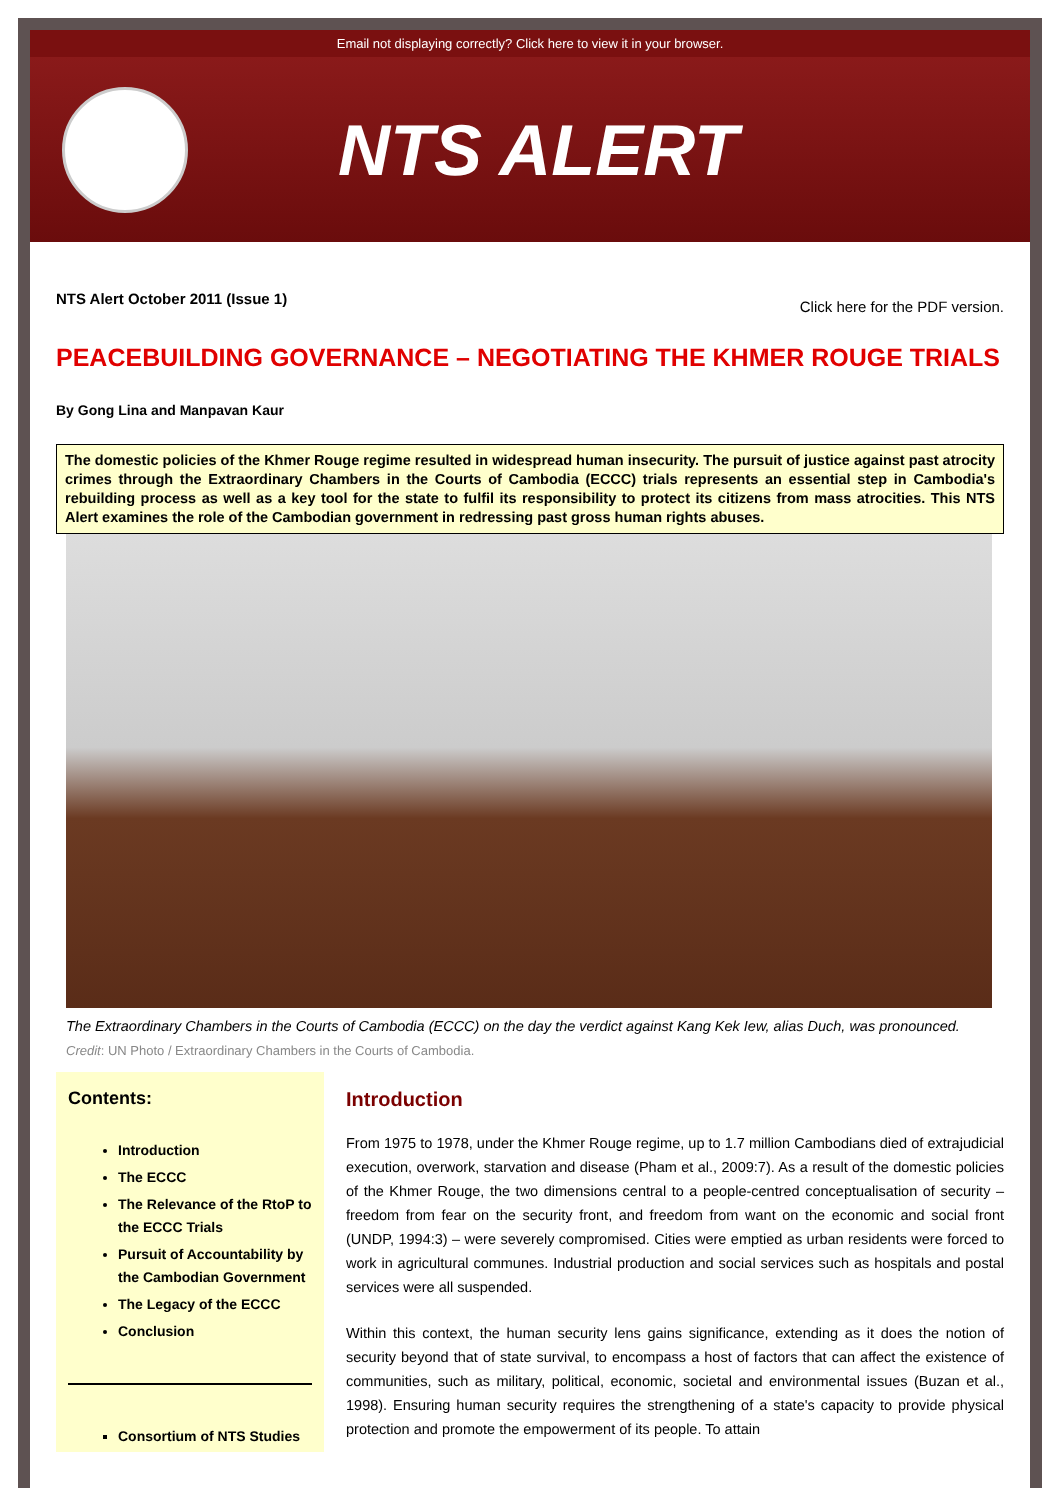Email not displaying correctly? Click here to view it in your browser.
NTS ALERT
NTS Alert October 2011 (Issue 1) Click here for the PDF version.
PEACEBUILDING GOVERNANCE – NEGOTIATING THE KHMER ROUGE TRIALS
By Gong Lina and Manpavan Kaur
The domestic policies of the Khmer Rouge regime resulted in widespread human insecurity. The pursuit of justice against past atrocity crimes through the Extraordinary Chambers in the Courts of Cambodia (ECCC) trials represents an essential step in Cambodia's rebuilding process as well as a key tool for the state to fulfil its responsibility to protect its citizens from mass atrocities. This NTS Alert examines the role of the Cambodian government in redressing past gross human rights abuses.
The Extraordinary Chambers in the Courts of Cambodia (ECCC) on the day the verdict against Kang Kek Iew, alias Duch, was pronounced.
Credit: UN Photo / Extraordinary Chambers in the Courts of Cambodia.
Contents:
Introduction
The ECCC
The Relevance of the RtoP to the ECCC Trials
Pursuit of Accountability by the Cambodian Government
The Legacy of the ECCC
Conclusion
Consortium of NTS Studies
Introduction
From 1975 to 1978, under the Khmer Rouge regime, up to 1.7 million Cambodians died of extrajudicial execution, overwork, starvation and disease (Pham et al., 2009:7). As a result of the domestic policies of the Khmer Rouge, the two dimensions central to a people-centred conceptualisation of security – freedom from fear on the security front, and freedom from want on the economic and social front (UNDP, 1994:3) – were severely compromised. Cities were emptied as urban residents were forced to work in agricultural communes. Industrial production and social services such as hospitals and postal services were all suspended.
Within this context, the human security lens gains significance, extending as it does the notion of security beyond that of state survival, to encompass a host of factors that can affect the existence of communities, such as military, political, economic, societal and environmental issues (Buzan et al., 1998). Ensuring human security requires the strengthening of a state's capacity to provide physical protection and promote the empowerment of its people. To attain